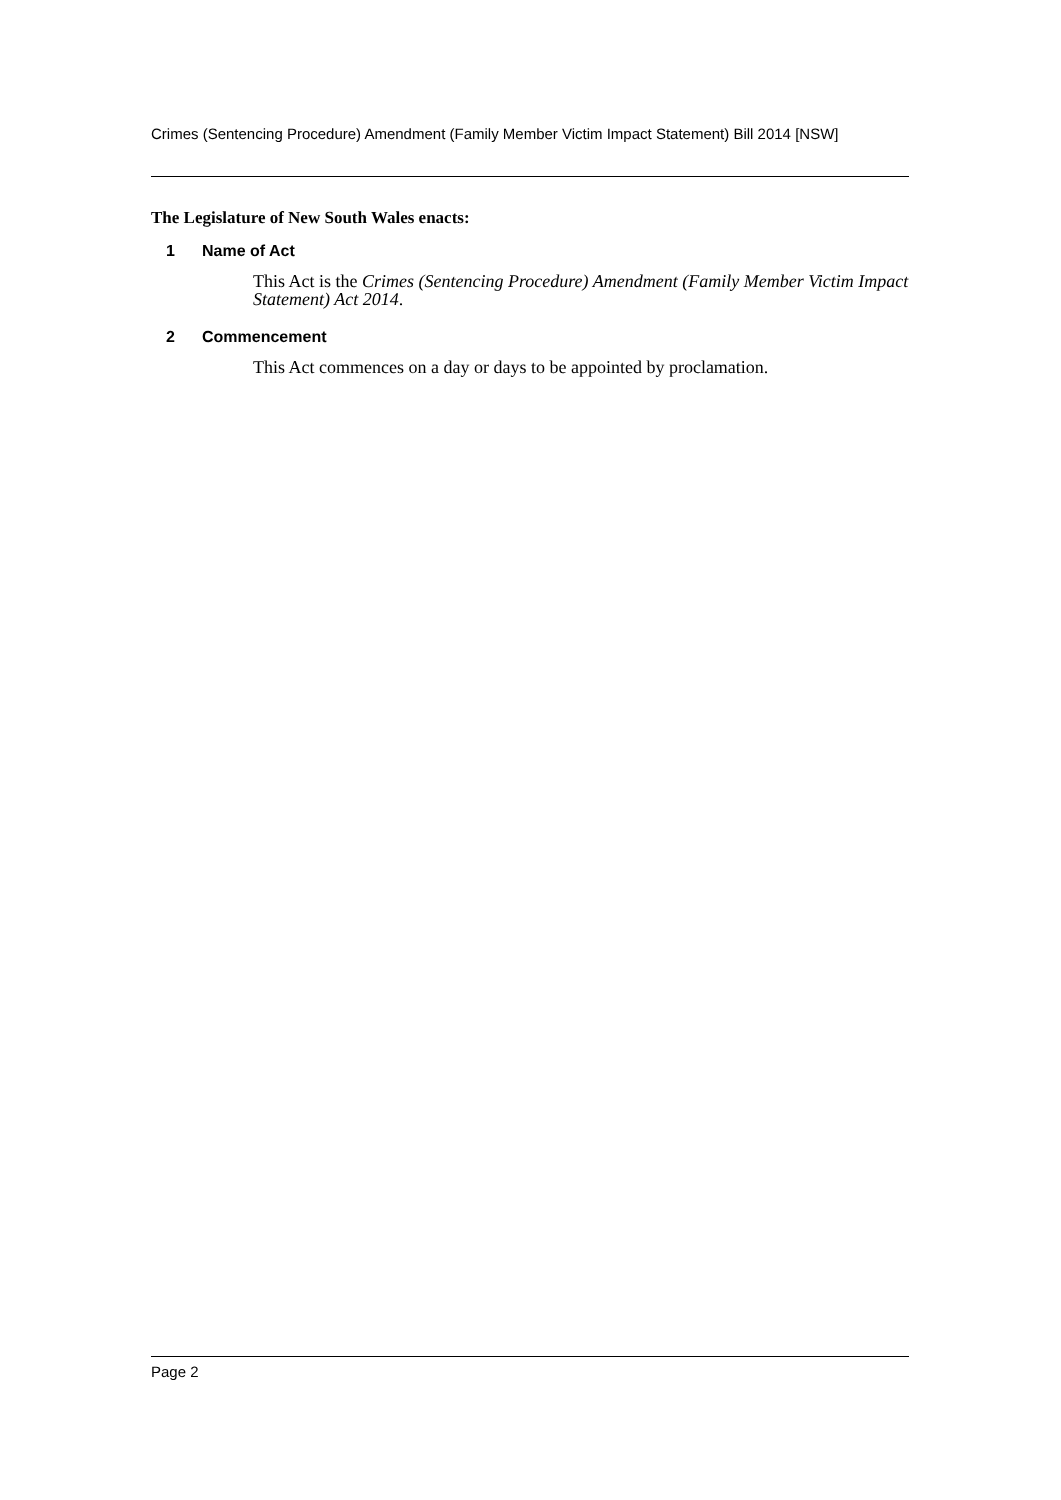Crimes (Sentencing Procedure) Amendment (Family Member Victim Impact Statement) Bill 2014 [NSW]
The Legislature of New South Wales enacts:
1 Name of Act
This Act is the Crimes (Sentencing Procedure) Amendment (Family Member Victim Impact Statement) Act 2014.
2 Commencement
This Act commences on a day or days to be appointed by proclamation.
Page 2